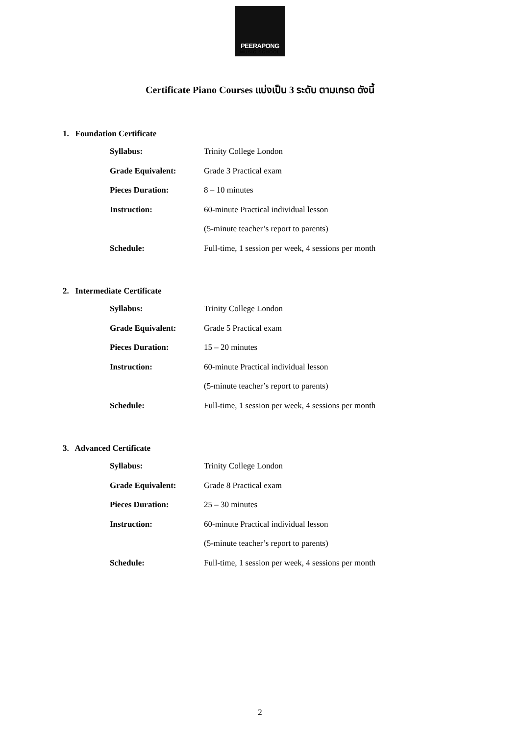PEERAPONG
MUSIC SCHOOL
Certificate Piano Courses แบ่งเป็น 3 ระดับ ตามเกรด ดังนี้
1. Foundation Certificate
| Syllabus: | Trinity College London |
| Grade Equivalent: | Grade 3 Practical exam |
| Pieces Duration: | 8 – 10 minutes |
| Instruction: | 60-minute Practical individual lesson |
| | (5-minute teacher’s report to parents) |
| Schedule: | Full-time, 1 session per week, 4 sessions per month |
2. Intermediate Certificate
| Syllabus: | Trinity College London |
| Grade Equivalent: | Grade 5 Practical exam |
| Pieces Duration: | 15 – 20 minutes |
| Instruction: | 60-minute Practical individual lesson |
| | (5-minute teacher’s report to parents) |
| Schedule: | Full-time, 1 session per week, 4 sessions per month |
3. Advanced Certificate
| Syllabus: | Trinity College London |
| Grade Equivalent: | Grade 8 Practical exam |
| Pieces Duration: | 25 – 30 minutes |
| Instruction: | 60-minute Practical individual lesson |
| | (5-minute teacher’s report to parents) |
| Schedule: | Full-time, 1 session per week, 4 sessions per month |
2